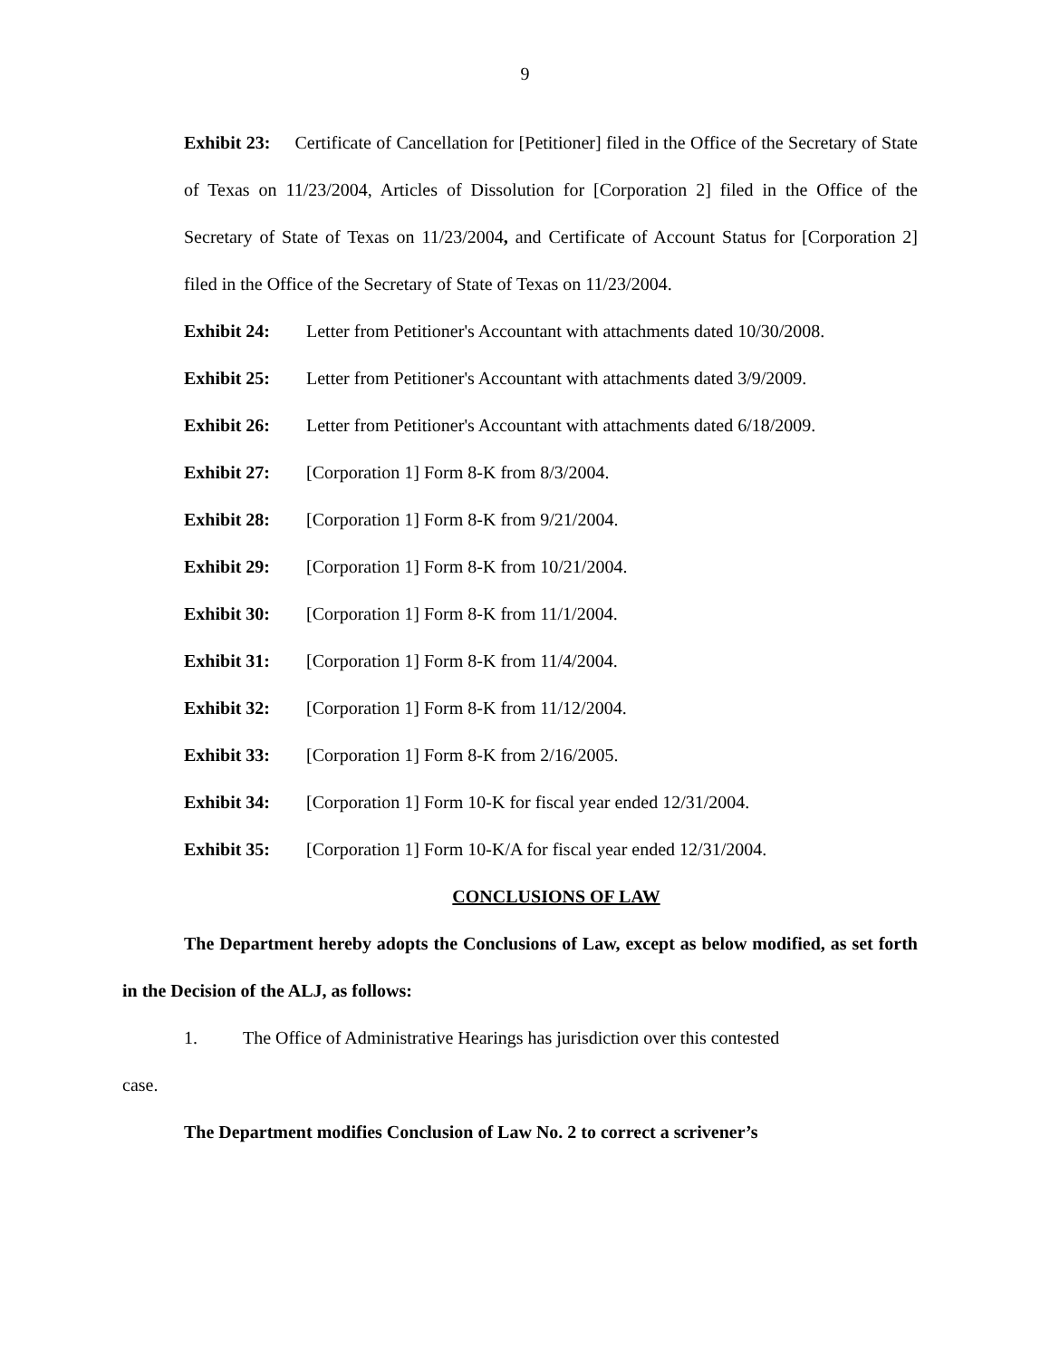9
Exhibit 23: Certificate of Cancellation for [Petitioner] filed in the Office of the Secretary of State of Texas on 11/23/2004, Articles of Dissolution for [Corporation 2] filed in the Office of the Secretary of State of Texas on 11/23/2004, and Certificate of Account Status for [Corporation 2] filed in the Office of the Secretary of State of Texas on 11/23/2004.
Exhibit 24: Letter from Petitioner's Accountant with attachments dated 10/30/2008.
Exhibit 25: Letter from Petitioner's Accountant with attachments dated 3/9/2009.
Exhibit 26: Letter from Petitioner's Accountant with attachments dated 6/18/2009.
Exhibit 27: [Corporation 1] Form 8-K from 8/3/2004.
Exhibit 28: [Corporation 1] Form 8-K from 9/21/2004.
Exhibit 29: [Corporation 1] Form 8-K from 10/21/2004.
Exhibit 30: [Corporation 1] Form 8-K from 11/1/2004.
Exhibit 31: [Corporation 1] Form 8-K from 11/4/2004.
Exhibit 32: [Corporation 1] Form 8-K from 11/12/2004.
Exhibit 33: [Corporation 1] Form 8-K from 2/16/2005.
Exhibit 34: [Corporation 1] Form 10-K for fiscal year ended 12/31/2004.
Exhibit 35: [Corporation 1] Form 10-K/A for fiscal year ended 12/31/2004.
CONCLUSIONS OF LAW
The Department hereby adopts the Conclusions of Law, except as below modified, as set forth in the Decision of the ALJ, as follows:
1. The Office of Administrative Hearings has jurisdiction over this contested
case.
The Department modifies Conclusion of Law No. 2 to correct a scrivener’s